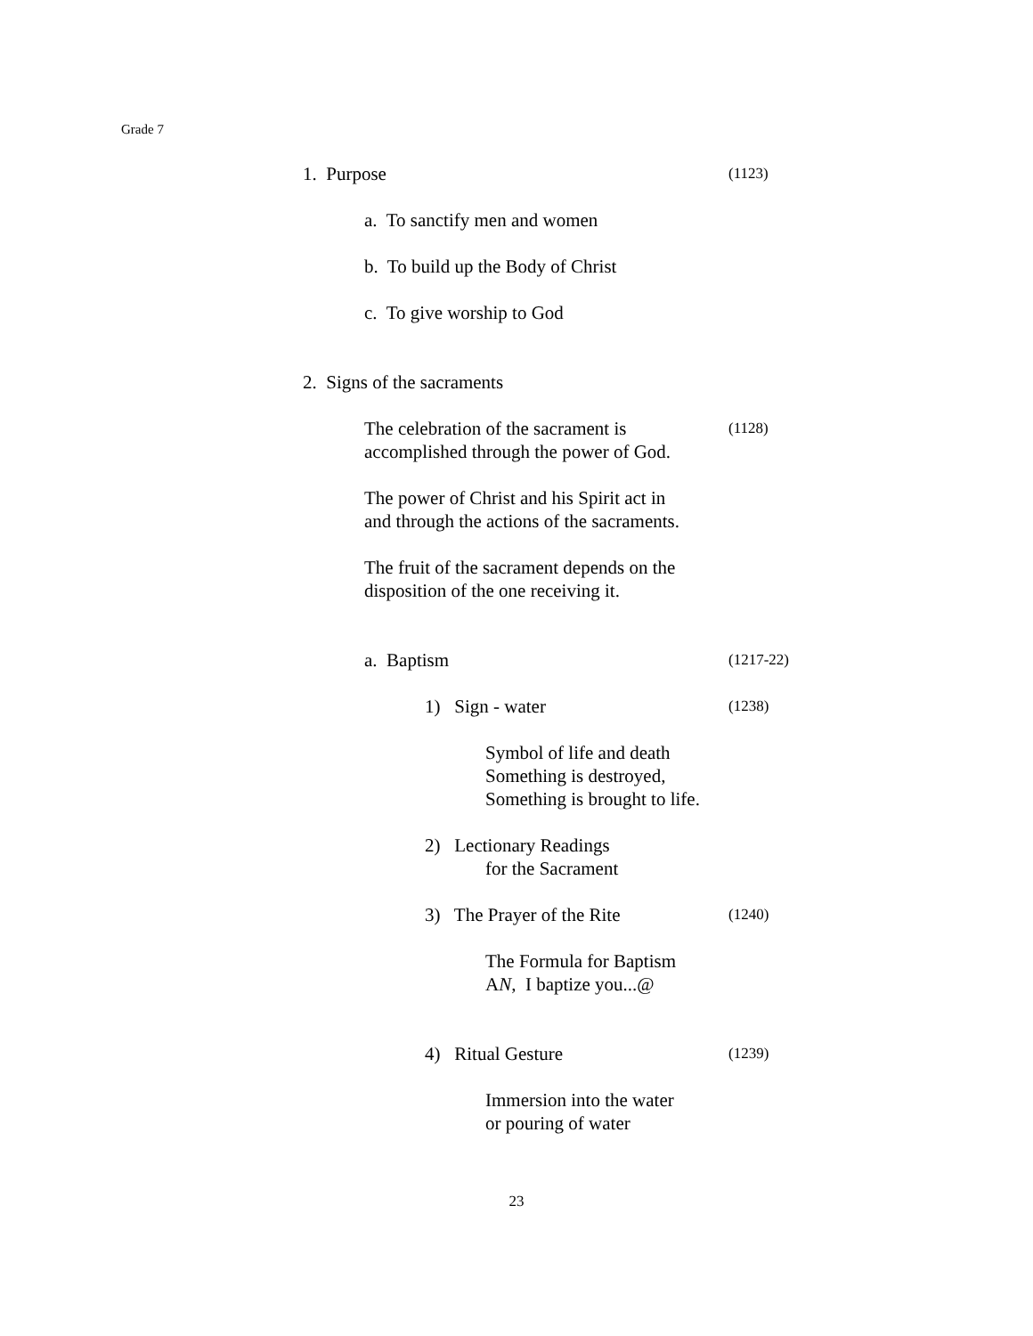Grade 7
1. Purpose
(1123)
a. To sanctify men and women
b. To build up the Body of Christ
c. To give worship to God
2. Signs of the sacraments
The celebration of the sacrament is
accomplished through the power of God.
(1128)
The power of Christ and his Spirit act in
and through the actions of the sacraments.
The fruit of the sacrament depends on the
disposition of the one receiving it.
a. Baptism
(1217-22)
1) Sign - water
(1238)
Symbol of life and death
Something is destroyed,
Something is brought to life.
2) Lectionary Readings
for the Sacrament
3) The Prayer of the Rite
(1240)
The Formula for Baptism
AN, I baptize you...@
4) Ritual Gesture
(1239)
Immersion into the water
or pouring of water
23